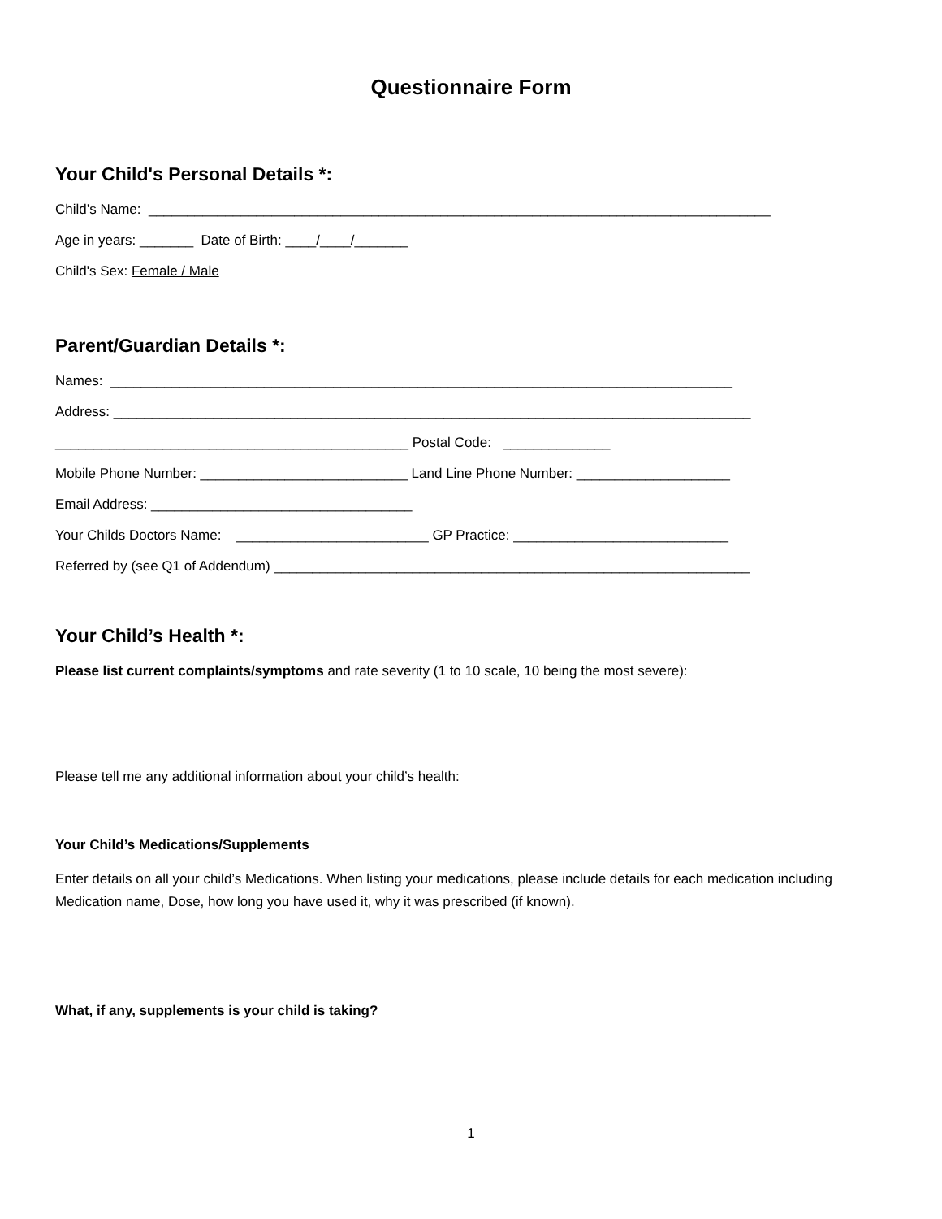Questionnaire Form
Your Child's Personal Details *:
Child’s Name: _________________________________________________________________________________
Age in years: _______ Date of Birth: ____/____/_______
Child's Sex: Female / Male
Parent/Guardian Details *:
Names: _________________________________________________________________________________
Address: ___________________________________________________________________________________
______________________________________________ Postal Code: ______________
Mobile Phone Number: ___________________________ Land Line Phone Number: ____________________
Email Address: __________________________________
Your Childs Doctors Name: _________________________ GP Practice: ____________________________
Referred by (see Q1 of Addendum) ______________________________________________________________
Your Child’s Health *:
Please list current complaints/symptoms and rate severity (1 to 10 scale, 10 being the most severe):
Please tell me any additional information about your child’s health:
Your Child’s Medications/Supplements
Enter details on all your child’s Medications. When listing your medications, please include details for each medication including Medication name, Dose, how long you have used it, why it was prescribed (if known).
What, if any, supplements is your child is taking?
1